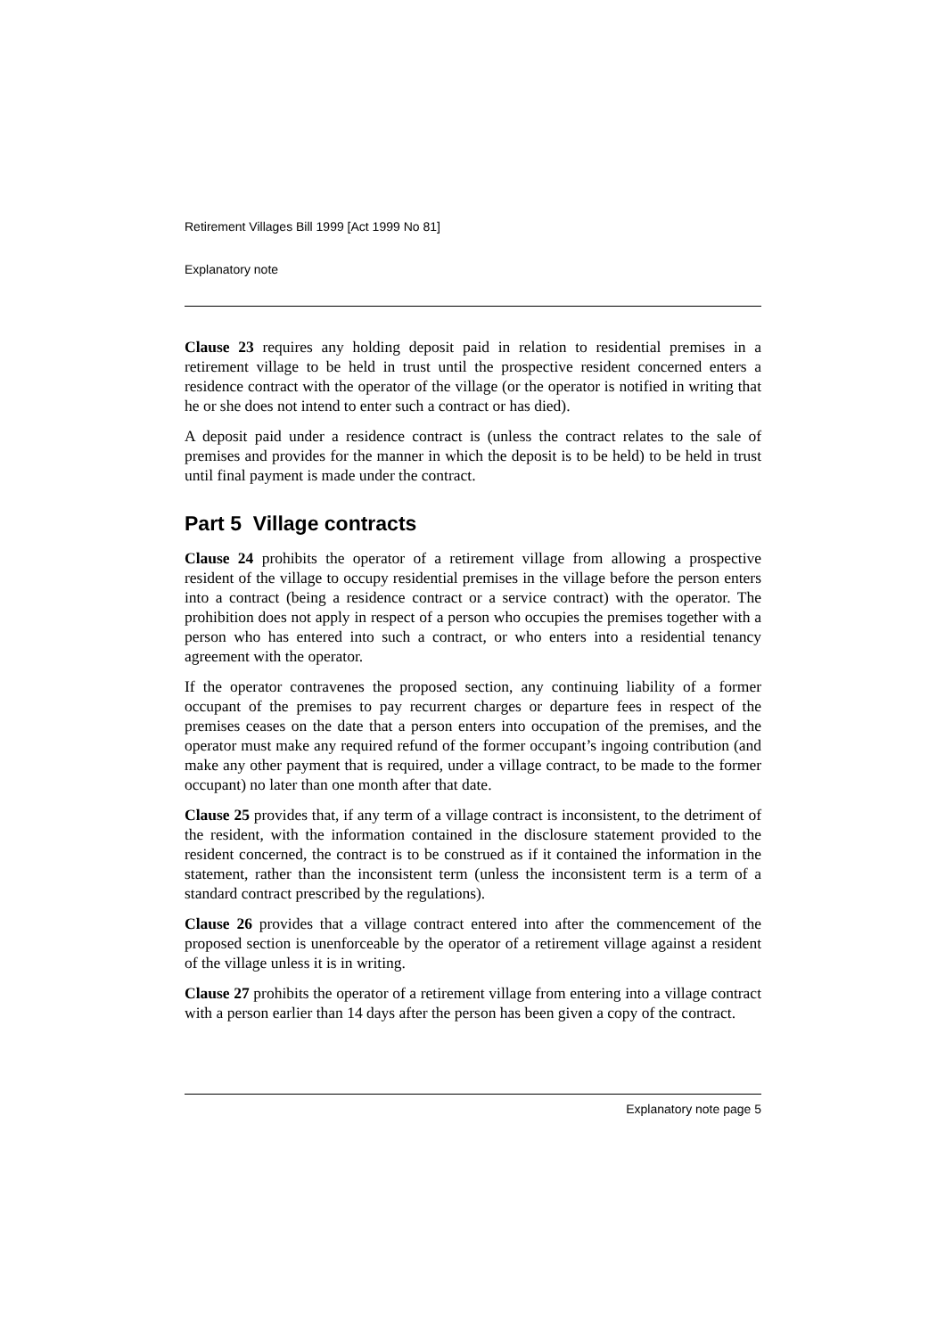Retirement Villages Bill 1999 [Act 1999 No 81]
Explanatory note
Clause 23 requires any holding deposit paid in relation to residential premises in a retirement village to be held in trust until the prospective resident concerned enters a residence contract with the operator of the village (or the operator is notified in writing that he or she does not intend to enter such a contract or has died).
A deposit paid under a residence contract is (unless the contract relates to the sale of premises and provides for the manner in which the deposit is to be held) to be held in trust until final payment is made under the contract.
Part 5 Village contracts
Clause 24 prohibits the operator of a retirement village from allowing a prospective resident of the village to occupy residential premises in the village before the person enters into a contract (being a residence contract or a service contract) with the operator. The prohibition does not apply in respect of a person who occupies the premises together with a person who has entered into such a contract, or who enters into a residential tenancy agreement with the operator.
If the operator contravenes the proposed section, any continuing liability of a former occupant of the premises to pay recurrent charges or departure fees in respect of the premises ceases on the date that a person enters into occupation of the premises, and the operator must make any required refund of the former occupant’s ingoing contribution (and make any other payment that is required, under a village contract, to be made to the former occupant) no later than one month after that date.
Clause 25 provides that, if any term of a village contract is inconsistent, to the detriment of the resident, with the information contained in the disclosure statement provided to the resident concerned, the contract is to be construed as if it contained the information in the statement, rather than the inconsistent term (unless the inconsistent term is a term of a standard contract prescribed by the regulations).
Clause 26 provides that a village contract entered into after the commencement of the proposed section is unenforceable by the operator of a retirement village against a resident of the village unless it is in writing.
Clause 27 prohibits the operator of a retirement village from entering into a village contract with a person earlier than 14 days after the person has been given a copy of the contract.
Explanatory note page 5